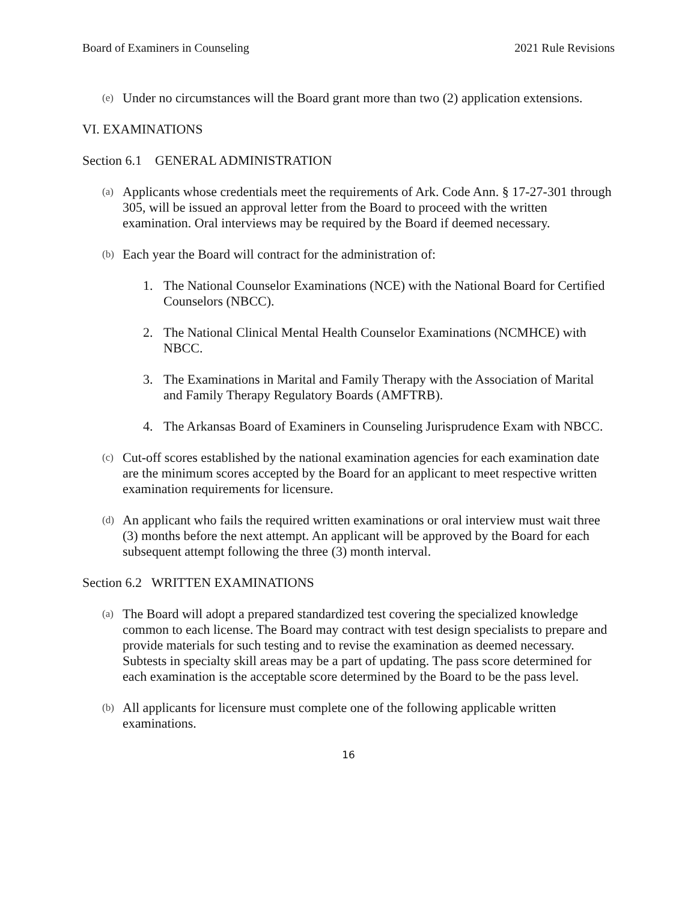Board of Examiners in Counseling 2021 Rule Revisions
(e)
Under no circumstances will the Board grant more than two (2) application extensions.
VI. EXAMINATIONS
Section 6.1 GENERAL ADMINISTRATION
(a)
Applicants whose credentials meet the requirements of Ark. Code Ann. § 17-27-301 through 305, will be issued an approval letter from the Board to proceed with the written examination. Oral interviews may be required by the Board if deemed necessary.
(b)
Each year the Board will contract for the administration of:
1. The National Counselor Examinations (NCE) with the National Board for Certified Counselors (NBCC).
2. The National Clinical Mental Health Counselor Examinations (NCMHCE) with NBCC.
3. The Examinations in Marital and Family Therapy with the Association of Marital and Family Therapy Regulatory Boards (AMFTRB).
4. The Arkansas Board of Examiners in Counseling Jurisprudence Exam with NBCC.
(c)
Cut-off scores established by the national examination agencies for each examination date are the minimum scores accepted by the Board for an applicant to meet respective written examination requirements for licensure.
(d)
An applicant who fails the required written examinations or oral interview must wait three (3) months before the next attempt. An applicant will be approved by the Board for each subsequent attempt following the three (3) month interval.
Section 6.2 WRITTEN EXAMINATIONS
(a)
The Board will adopt a prepared standardized test covering the specialized knowledge common to each license. The Board may contract with test design specialists to prepare and provide materials for such testing and to revise the examination as deemed necessary. Subtests in specialty skill areas may be a part of updating. The pass score determined for each examination is the acceptable score determined by the Board to be the pass level.
(b)
All applicants for licensure must complete one of the following applicable written examinations.
16